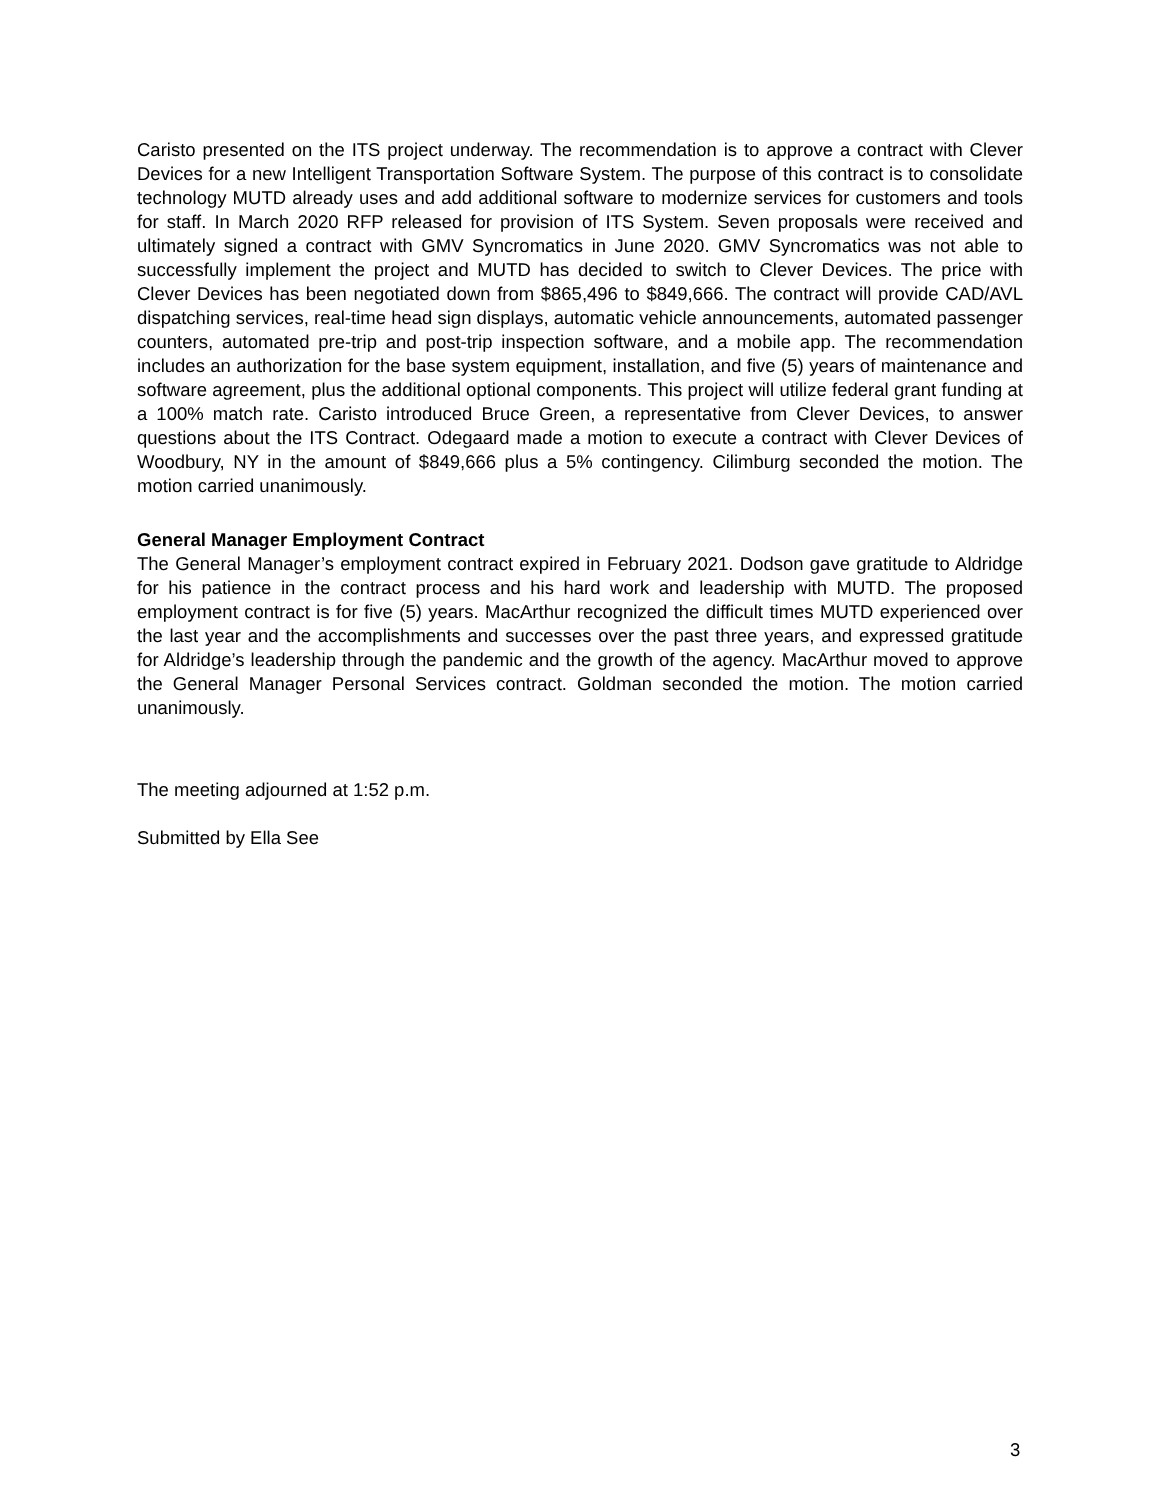Caristo presented on the ITS project underway. The recommendation is to approve a contract with Clever Devices for a new Intelligent Transportation Software System. The purpose of this contract is to consolidate technology MUTD already uses and add additional software to modernize services for customers and tools for staff. In March 2020 RFP released for provision of ITS System. Seven proposals were received and ultimately signed a contract with GMV Syncromatics in June 2020. GMV Syncromatics was not able to successfully implement the project and MUTD has decided to switch to Clever Devices. The price with Clever Devices has been negotiated down from $865,496 to $849,666. The contract will provide CAD/AVL dispatching services, real-time head sign displays, automatic vehicle announcements, automated passenger counters, automated pre-trip and post-trip inspection software, and a mobile app. The recommendation includes an authorization for the base system equipment, installation, and five (5) years of maintenance and software agreement, plus the additional optional components. This project will utilize federal grant funding at a 100% match rate. Caristo introduced Bruce Green, a representative from Clever Devices, to answer questions about the ITS Contract. Odegaard made a motion to execute a contract with Clever Devices of Woodbury, NY in the amount of $849,666 plus a 5% contingency. Cilimburg seconded the motion. The motion carried unanimously.
General Manager Employment Contract
The General Manager’s employment contract expired in February 2021. Dodson gave gratitude to Aldridge for his patience in the contract process and his hard work and leadership with MUTD. The proposed employment contract is for five (5) years. MacArthur recognized the difficult times MUTD experienced over the last year and the accomplishments and successes over the past three years, and expressed gratitude for Aldridge’s leadership through the pandemic and the growth of the agency. MacArthur moved to approve the General Manager Personal Services contract. Goldman seconded the motion. The motion carried unanimously.
The meeting adjourned at 1:52 p.m.
Submitted by Ella See
3